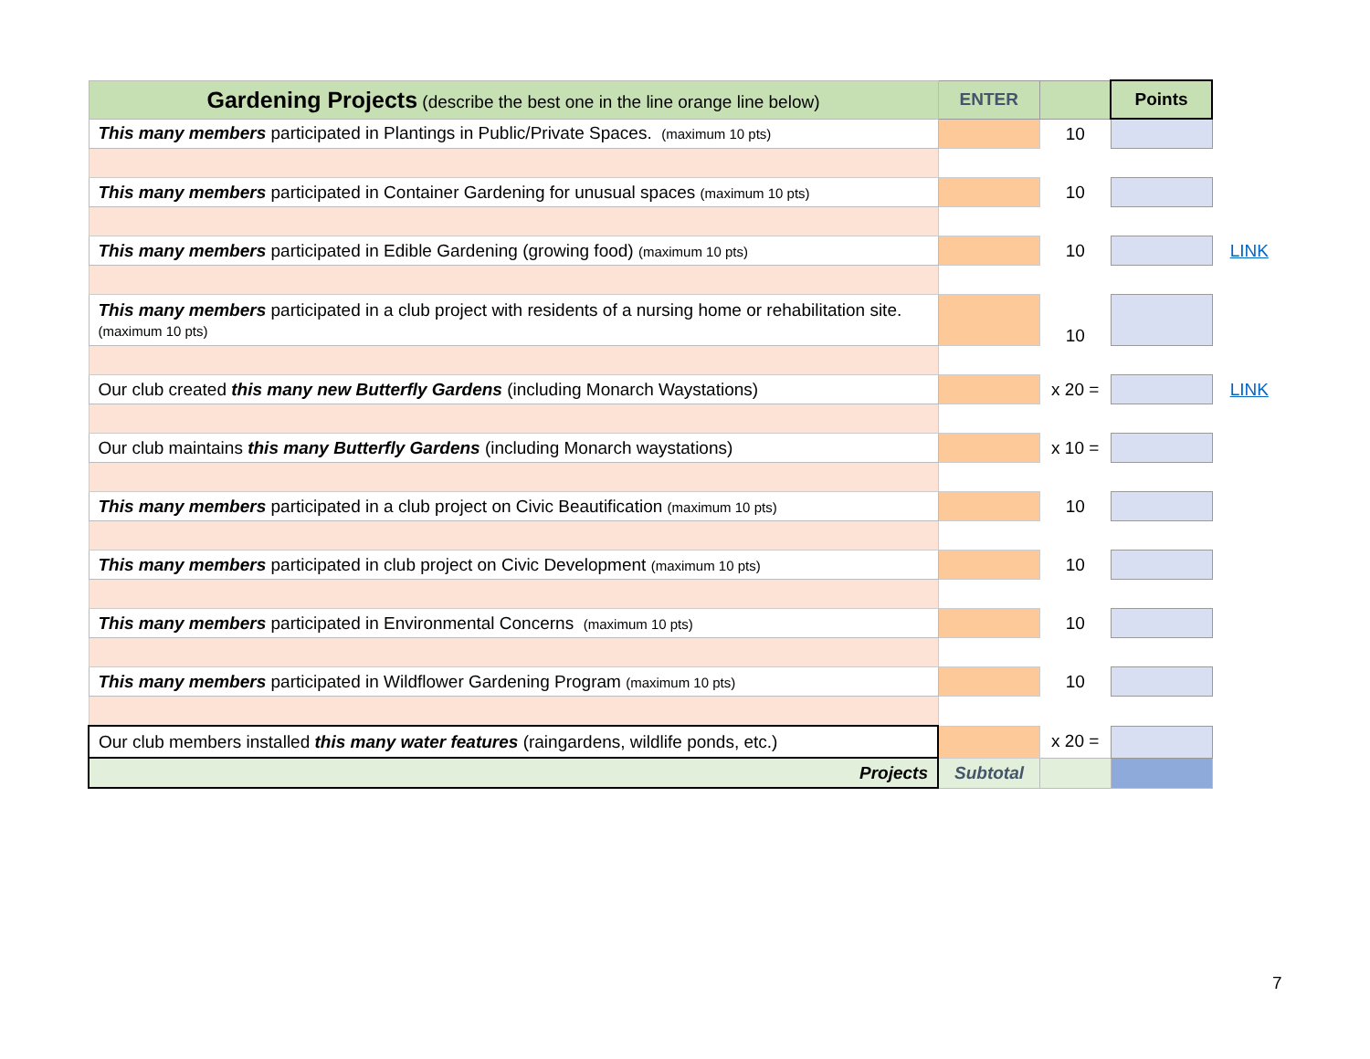| Gardening Projects (describe the best one in the line orange line below) | ENTER | | Points | |
| This many members participated in Plantings in Public/Private Spaces. (maximum 10 pts) | | 10 | | |
| This many members participated in Container Gardening for unusual spaces (maximum 10 pts) | | 10 | | |
| This many members participated in Edible Gardening (growing food) (maximum 10 pts) | | 10 | | LINK |
| This many members participated in a club project with residents of a nursing home or rehabilitation site. (maximum 10 pts) | | 10 | | |
| Our club created this many new Butterfly Gardens (including Monarch Waystations) | | x 20 = | | LINK |
| Our club maintains this many Butterfly Gardens (including Monarch waystations) | | x 10 = | | |
| This many members participated in a club project on Civic Beautification (maximum 10 pts) | | 10 | | |
| This many members participated in club project on Civic Development (maximum 10 pts) | | 10 | | |
| This many members participated in Environmental Concerns (maximum 10 pts) | | 10 | | |
| This many members participated in Wildflower Gardening Program (maximum 10 pts) | | 10 | | |
| Our club members installed this many water features (raingardens, wildlife ponds, etc.) | | x 20 = | | |
| Projects | Subtotal | | | |
7